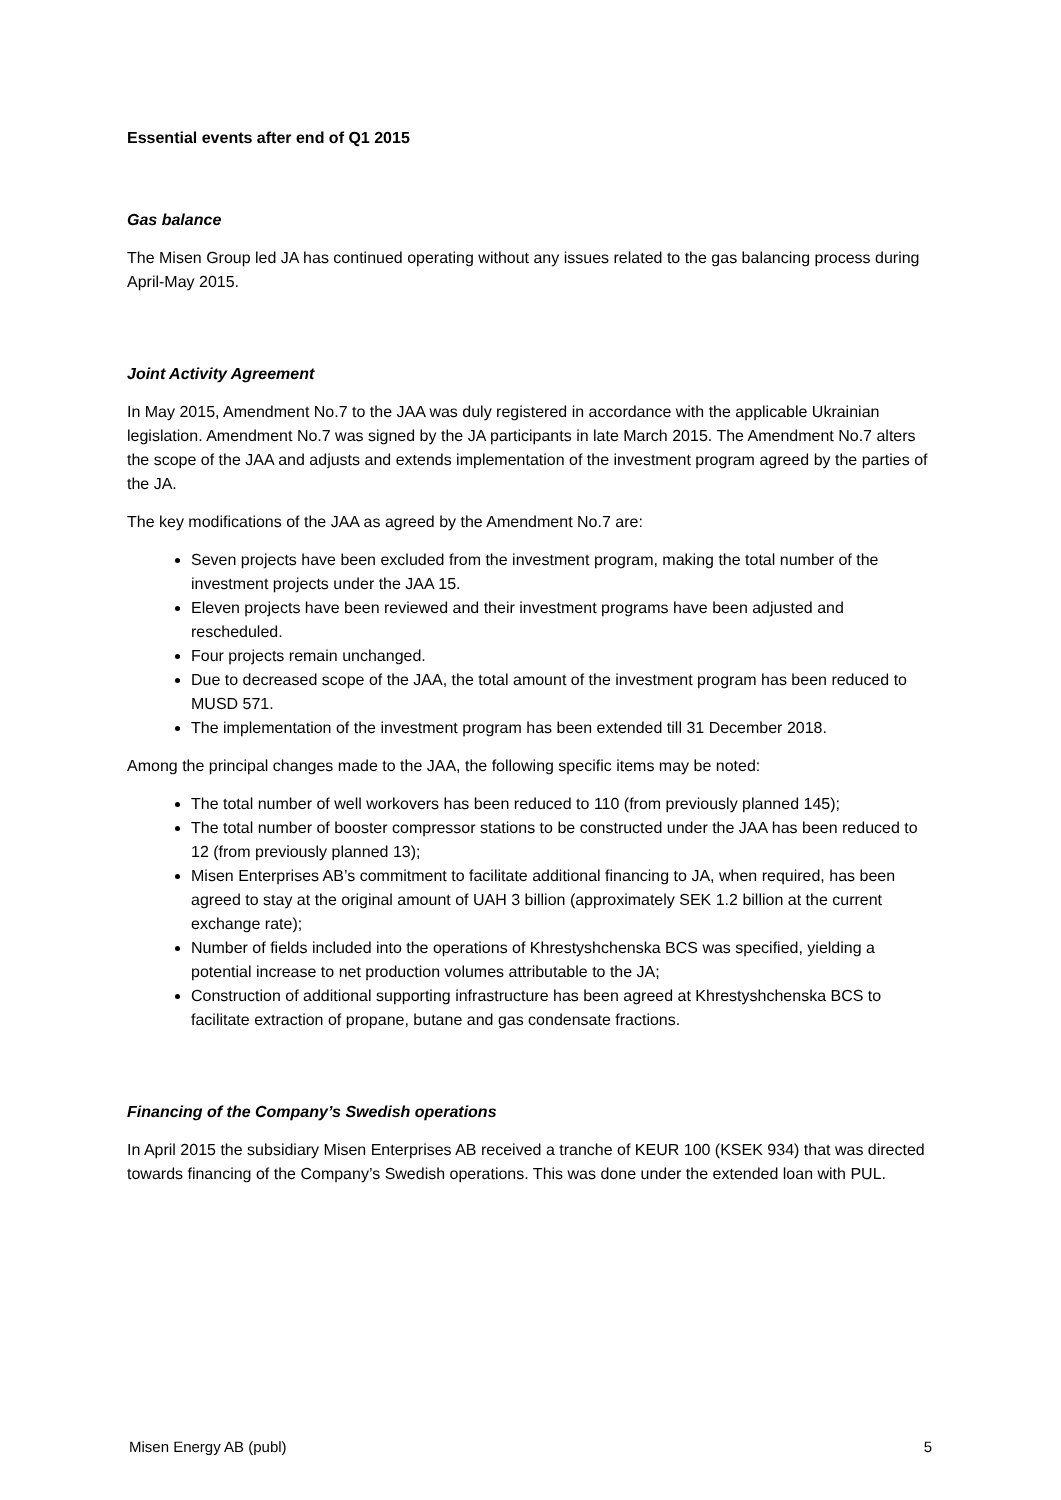Essential events after end of Q1 2015
Gas balance
The Misen Group led JA has continued operating without any issues related to the gas balancing process during April-May 2015.
Joint Activity Agreement
In May 2015, Amendment No.7 to the JAA was duly registered in accordance with the applicable Ukrainian legislation. Amendment No.7 was signed by the JA participants in late March 2015. The Amendment No.7 alters the scope of the JAA and adjusts and extends implementation of the investment program agreed by the parties of the JA.
The key modifications of the JAA as agreed by the Amendment No.7 are:
Seven projects have been excluded from the investment program, making the total number of the investment projects under the JAA 15.
Eleven projects have been reviewed and their investment programs have been adjusted and rescheduled.
Four projects remain unchanged.
Due to decreased scope of the JAA, the total amount of the investment program has been reduced to MUSD 571.
The implementation of the investment program has been extended till 31 December 2018.
Among the principal changes made to the JAA, the following specific items may be noted:
The total number of well workovers has been reduced to 110 (from previously planned 145);
The total number of booster compressor stations to be constructed under the JAA has been reduced to 12 (from previously planned 13);
Misen Enterprises AB’s commitment to facilitate additional financing to JA, when required, has been agreed to stay at the original amount of UAH 3 billion (approximately SEK 1.2 billion at the current exchange rate);
Number of fields included into the operations of Khrestyshchenska BCS was specified, yielding a potential increase to net production volumes attributable to the JA;
Construction of additional supporting infrastructure has been agreed at Khrestyshchenska BCS to facilitate extraction of propane, butane and gas condensate fractions.
Financing of the Company’s Swedish operations
In April 2015 the subsidiary Misen Enterprises AB received a tranche of KEUR 100 (KSEK 934) that was directed towards financing of the Company’s Swedish operations. This was done under the extended loan with PUL.
Misen Energy AB (publ) 5